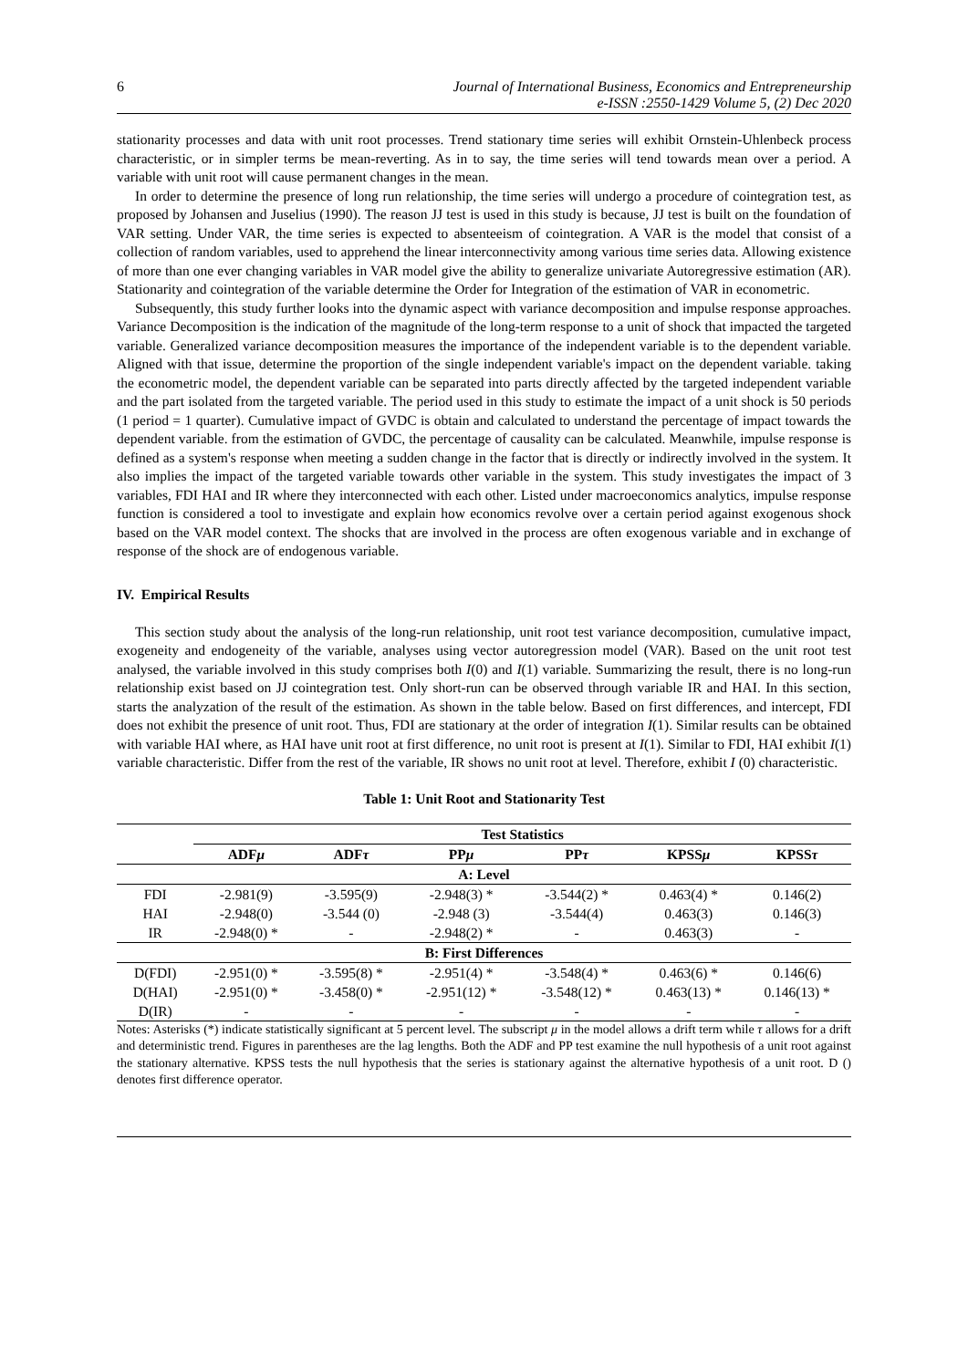6 Journal of International Business, Economics and Entrepreneurship
e-ISSN :2550-1429 Volume 5, (2) Dec 2020
stationarity processes and data with unit root processes. Trend stationary time series will exhibit Ornstein-Uhlenbeck process characteristic, or in simpler terms be mean-reverting. As in to say, the time series will tend towards mean over a period. A variable with unit root will cause permanent changes in the mean.
In order to determine the presence of long run relationship, the time series will undergo a procedure of cointegration test, as proposed by Johansen and Juselius (1990). The reason JJ test is used in this study is because, JJ test is built on the foundation of VAR setting. Under VAR, the time series is expected to absenteeism of cointegration. A VAR is the model that consist of a collection of random variables, used to apprehend the linear interconnectivity among various time series data. Allowing existence of more than one ever changing variables in VAR model give the ability to generalize univariate Autoregressive estimation (AR). Stationarity and cointegration of the variable determine the Order for Integration of the estimation of VAR in econometric.
Subsequently, this study further looks into the dynamic aspect with variance decomposition and impulse response approaches. Variance Decomposition is the indication of the magnitude of the long-term response to a unit of shock that impacted the targeted variable. Generalized variance decomposition measures the importance of the independent variable is to the dependent variable. Aligned with that issue, determine the proportion of the single independent variable's impact on the dependent variable. taking the econometric model, the dependent variable can be separated into parts directly affected by the targeted independent variable and the part isolated from the targeted variable. The period used in this study to estimate the impact of a unit shock is 50 periods (1 period = 1 quarter). Cumulative impact of GVDC is obtain and calculated to understand the percentage of impact towards the dependent variable. from the estimation of GVDC, the percentage of causality can be calculated. Meanwhile, impulse response is defined as a system's response when meeting a sudden change in the factor that is directly or indirectly involved in the system. It also implies the impact of the targeted variable towards other variable in the system. This study investigates the impact of 3 variables, FDI HAI and IR where they interconnected with each other. Listed under macroeconomics analytics, impulse response function is considered a tool to investigate and explain how economics revolve over a certain period against exogenous shock based on the VAR model context. The shocks that are involved in the process are often exogenous variable and in exchange of response of the shock are of endogenous variable.
IV. Empirical Results
This section study about the analysis of the long-run relationship, unit root test variance decomposition, cumulative impact, exogeneity and endogeneity of the variable, analyses using vector autoregression model (VAR). Based on the unit root test analysed, the variable involved in this study comprises both I(0) and I(1) variable. Summarizing the result, there is no long-run relationship exist based on JJ cointegration test. Only short-run can be observed through variable IR and HAI. In this section, starts the analyzation of the result of the estimation. As shown in the table below. Based on first differences, and intercept, FDI does not exhibit the presence of unit root. Thus, FDI are stationary at the order of integration I(1). Similar results can be obtained with variable HAI where, as HAI have unit root at first difference, no unit root is present at I(1). Similar to FDI, HAI exhibit I(1) variable characteristic. Differ from the rest of the variable, IR shows no unit root at level. Therefore, exhibit I (0) characteristic.
Table 1: Unit Root and Stationarity Test
| | Test Statistics | | | | | |
| --- | --- | --- | --- | --- | --- | --- |
| | ADF μ | ADF τ | PP μ | PP τ | KPSS μ | KPSS τ |
| A: Level | | | | | | |
| FDI | -2.981(9) | -3.595(9) | -2.948(3) * | -3.544(2) * | 0.463(4) * | 0.146(2) |
| HAI | -2.948(0) | -3.544 (0) | -2.948 (3) | -3.544(4) | 0.463(3) | 0.146(3) |
| IR | -2.948(0) * | - | -2.948(2) * | - | 0.463(3) | - |
| B: First Differences | | | | | | |
| D(FDI) | -2.951(0) * | -3.595(8) * | -2.951(4) * | -3.548(4) * | 0.463(6) * | 0.146(6) |
| D(HAI) | -2.951(0) * | -3.458(0) * | -2.951(12) * | -3.548(12) * | 0.463(13) * | 0.146(13) * |
| D(IR) | - | - | - | - | - | - |
Notes: Asterisks (*) indicate statistically significant at 5 percent level. The subscript μ in the model allows a drift term while τ allows for a drift and deterministic trend. Figures in parentheses are the lag lengths. Both the ADF and PP test examine the null hypothesis of a unit root against the stationary alternative. KPSS tests the null hypothesis that the series is stationary against the alternative hypothesis of a unit root. D () denotes first difference operator.